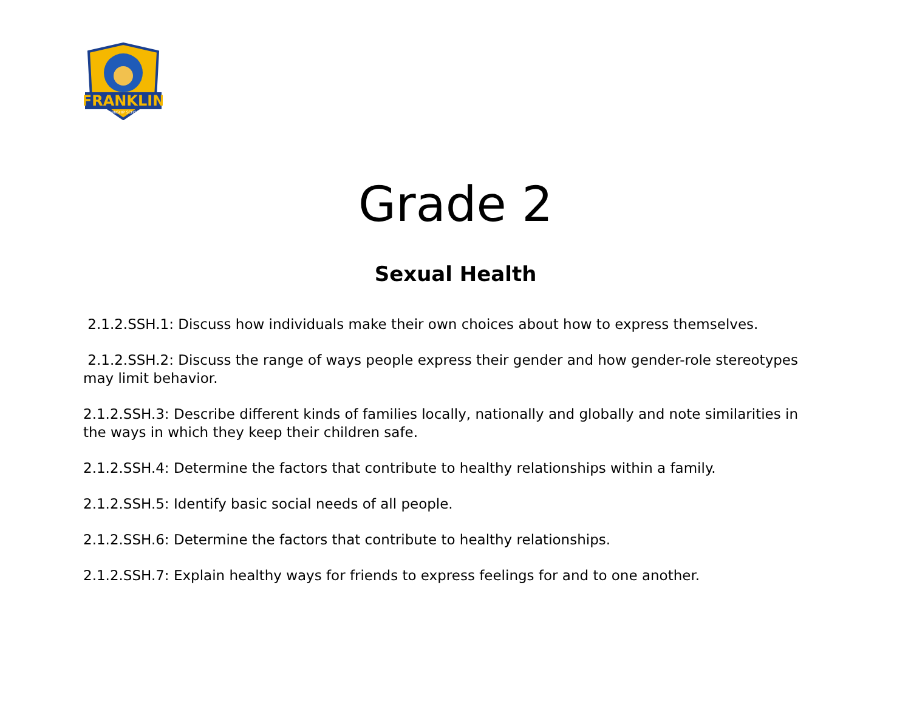FRANKLIN
TOWNSHIP SCHOOL
Grade 2
Sexual Health
2.1.2.SSH.1: Discuss how individuals make their own choices about how to express themselves.
2.1.2.SSH.2: Discuss the range of ways people express their gender and how gender-role stereotypes may limit behavior.
2.1.2.SSH.3: Describe different kinds of families locally, nationally and globally and note similarities in the ways in which they keep their children safe.
2.1.2.SSH.4: Determine the factors that contribute to healthy relationships within a family.
2.1.2.SSH.5: Identify basic social needs of all people.
2.1.2.SSH.6: Determine the factors that contribute to healthy relationships.
2.1.2.SSH.7: Explain healthy ways for friends to express feelings for and to one another.